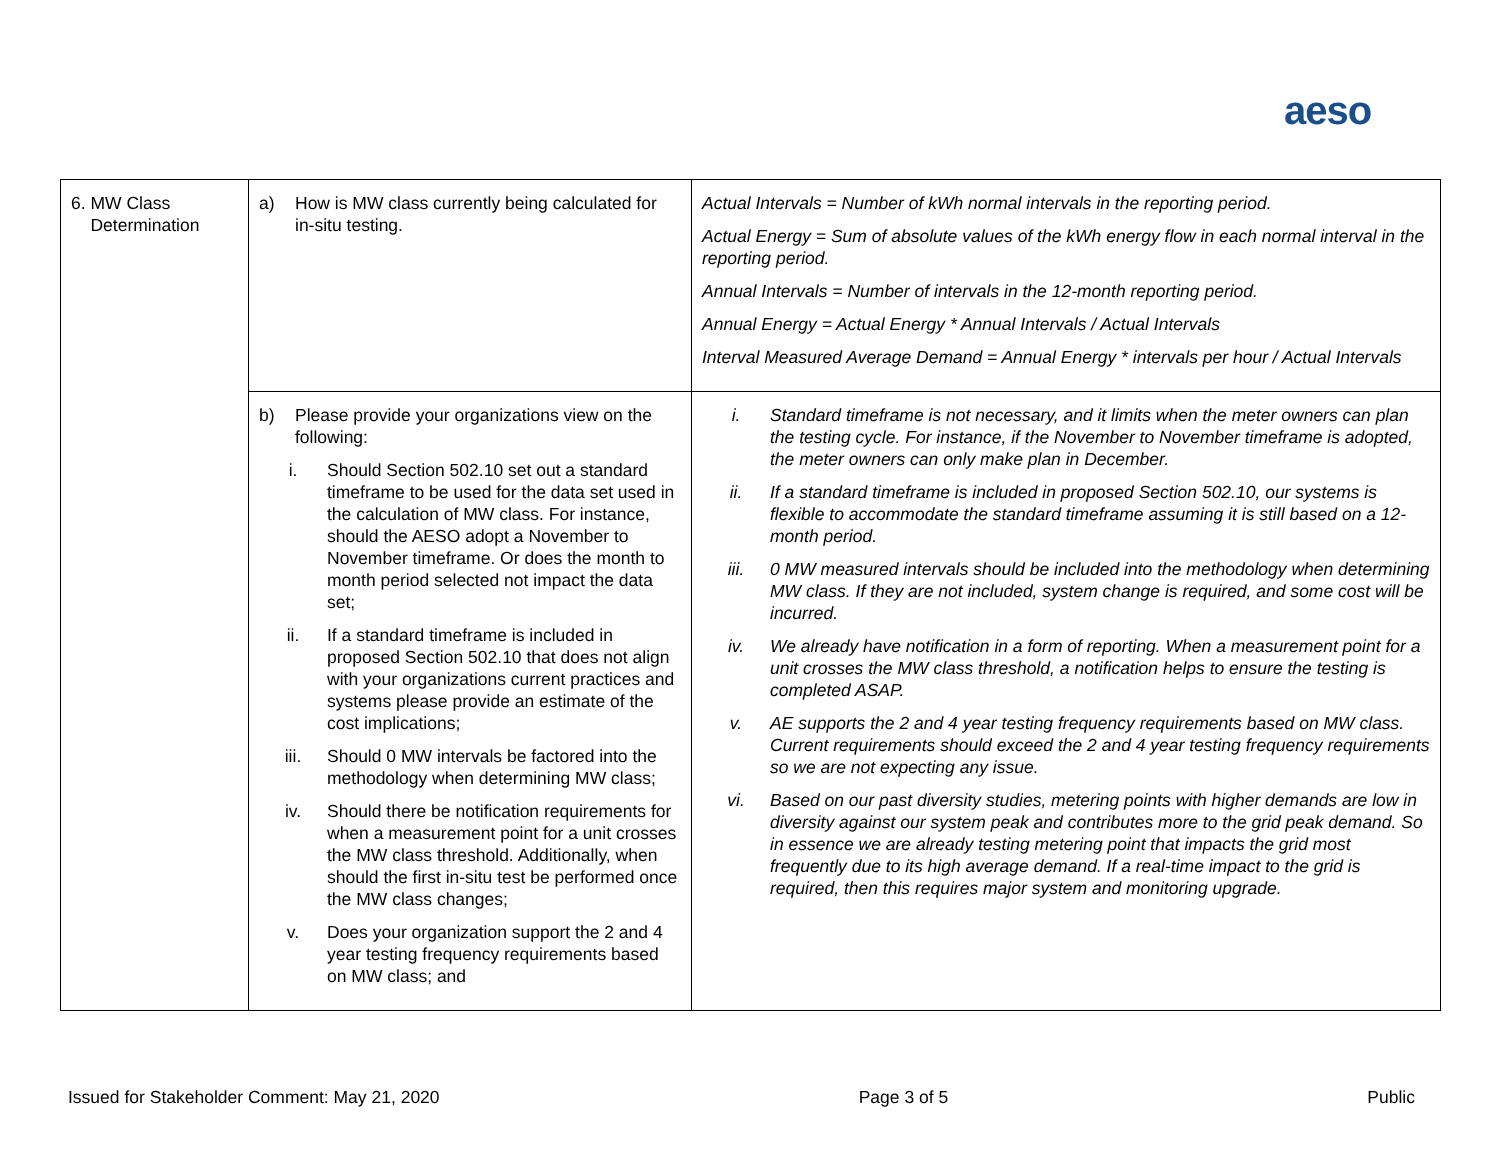aeso
| 6. MW Class Determination | a) How is MW class currently being calculated for in-situ testing. | Actual Intervals = Number of kWh normal intervals in the reporting period. Actual Energy = Sum of absolute values of the kWh energy flow in each normal interval in the reporting period. Annual Intervals = Number of intervals in the 12-month reporting period. Annual Energy = Actual Energy * Annual Intervals / Actual Intervals Interval Measured Average Demand = Annual Energy * intervals per hour / Actual Intervals |
| | b) Please provide your organizations view on the following: i. Should Section 502.10 set out a standard timeframe to be used for the data set used in the calculation of MW class. For instance, should the AESO adopt a November to November timeframe. Or does the month to month period selected not impact the data set; ii. If a standard timeframe is included in proposed Section 502.10 that does not align with your organizations current practices and systems please provide an estimate of the cost implications; iii. Should 0 MW intervals be factored into the methodology when determining MW class; iv. Should there be notification requirements for when a measurement point for a unit crosses the MW class threshold. Additionally, when should the first in-situ test be performed once the MW class changes; v. Does your organization support the 2 and 4 year testing frequency requirements based on MW class; and | i. Standard timeframe is not necessary, and it limits when the meter owners can plan the testing cycle. For instance, if the November to November timeframe is adopted, the meter owners can only make plan in December. ii. If a standard timeframe is included in proposed Section 502.10, our systems is flexible to accommodate the standard timeframe assuming it is still based on a 12-month period. iii. 0 MW measured intervals should be included into the methodology when determining MW class. If they are not included, system change is required, and some cost will be incurred. iv. We already have notification in a form of reporting. When a measurement point for a unit crosses the MW class threshold, a notification helps to ensure the testing is completed ASAP. v. AE supports the 2 and 4 year testing frequency requirements based on MW class. Current requirements should exceed the 2 and 4 year testing frequency requirements so we are not expecting any issue. vi. Based on our past diversity studies, metering points with higher demands are low in diversity against our system peak and contributes more to the grid peak demand. So in essence we are already testing metering point that impacts the grid most frequently due to its high average demand. If a real-time impact to the grid is required, then this requires major system and monitoring upgrade. |
Issued for Stakeholder Comment: May 21, 2020 Page 3 of 5 Public